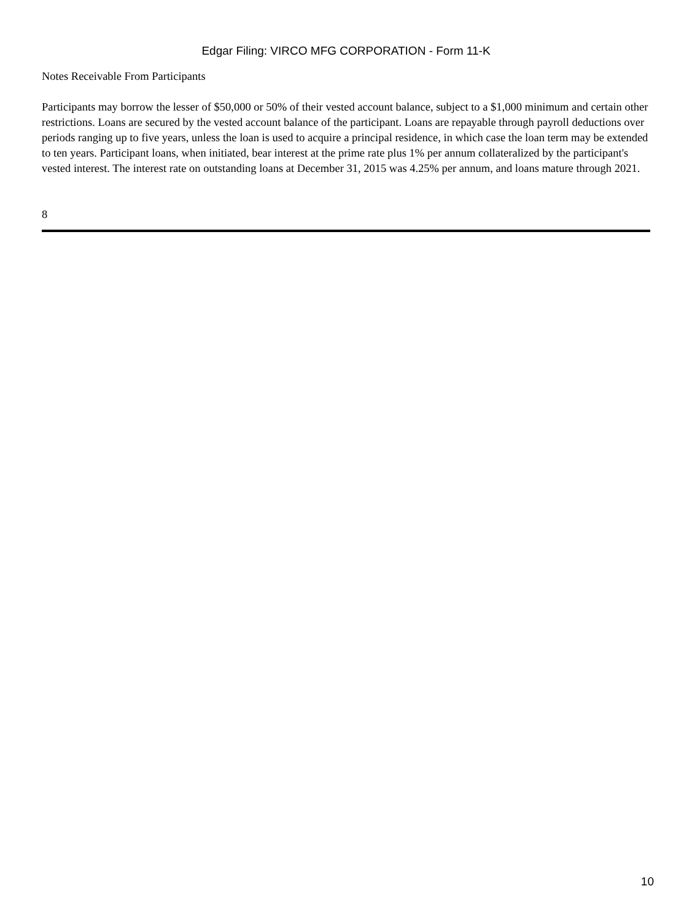Edgar Filing: VIRCO MFG CORPORATION - Form 11-K
Notes Receivable From Participants
Participants may borrow the lesser of $50,000 or 50% of their vested account balance, subject to a $1,000 minimum and certain other restrictions. Loans are secured by the vested account balance of the participant. Loans are repayable through payroll deductions over periods ranging up to five years, unless the loan is used to acquire a principal residence, in which case the loan term may be extended to ten years. Participant loans, when initiated, bear interest at the prime rate plus 1% per annum collateralized by the participant's vested interest. The interest rate on outstanding loans at December 31, 2015 was 4.25% per annum, and loans mature through 2021.
8
10